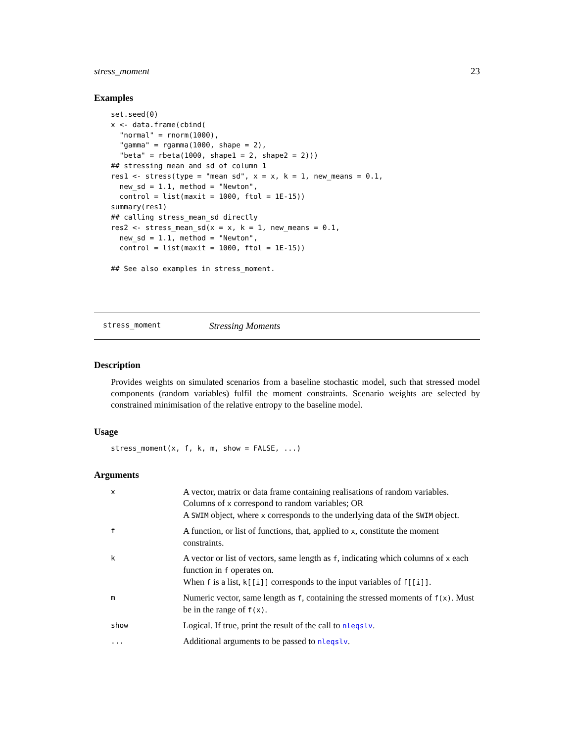stress_moment 23
Examples
set.seed(0)
x <- data.frame(cbind(
  "normal" = rnorm(1000),
  "gamma" = rgamma(1000, shape = 2),
  "beta" = rbeta(1000, shape1 = 2, shape2 = 2)))
## stressing mean and sd of column 1
res1 <- stress(type = "mean sd", x = x, k = 1, new_means = 0.1,
  new_sd = 1.1, method = "Newton",
  control = list(maxit = 1000, ftol = 1E-15))
summary(res1)
## calling stress_mean_sd directly
res2 <- stress_mean_sd(x = x, k = 1, new_means = 0.1,
  new_sd = 1.1, method = "Newton",
  control = list(maxit = 1000, ftol = 1E-15))

## See also examples in stress_moment.
stress_moment Stressing Moments
Description
Provides weights on simulated scenarios from a baseline stochastic model, such that stressed model components (random variables) fulfil the moment constraints. Scenario weights are selected by constrained minimisation of the relative entropy to the baseline model.
Usage
stress_moment(x, f, k, m, show = FALSE, ...)
Arguments
| x | A vector, matrix or data frame containing realisations of random variables. Columns of x correspond to random variables; OR A SWIM object, where x corresponds to the underlying data of the SWIM object. |
| f | A function, or list of functions, that, applied to x , constitute the moment constraints. |
| k | A vector or list of vectors, same length as f , indicating which columns of x each function in f operates on. When f is a list, k[[i]] corresponds to the input variables of f[[i]] . |
| m | Numeric vector, same length as f , containing the stressed moments of f(x) . Must be in the range of f(x) . |
| show | Logical. If true, print the result of the call to nleqslv . |
| ... | Additional arguments to be passed to nleqslv . |